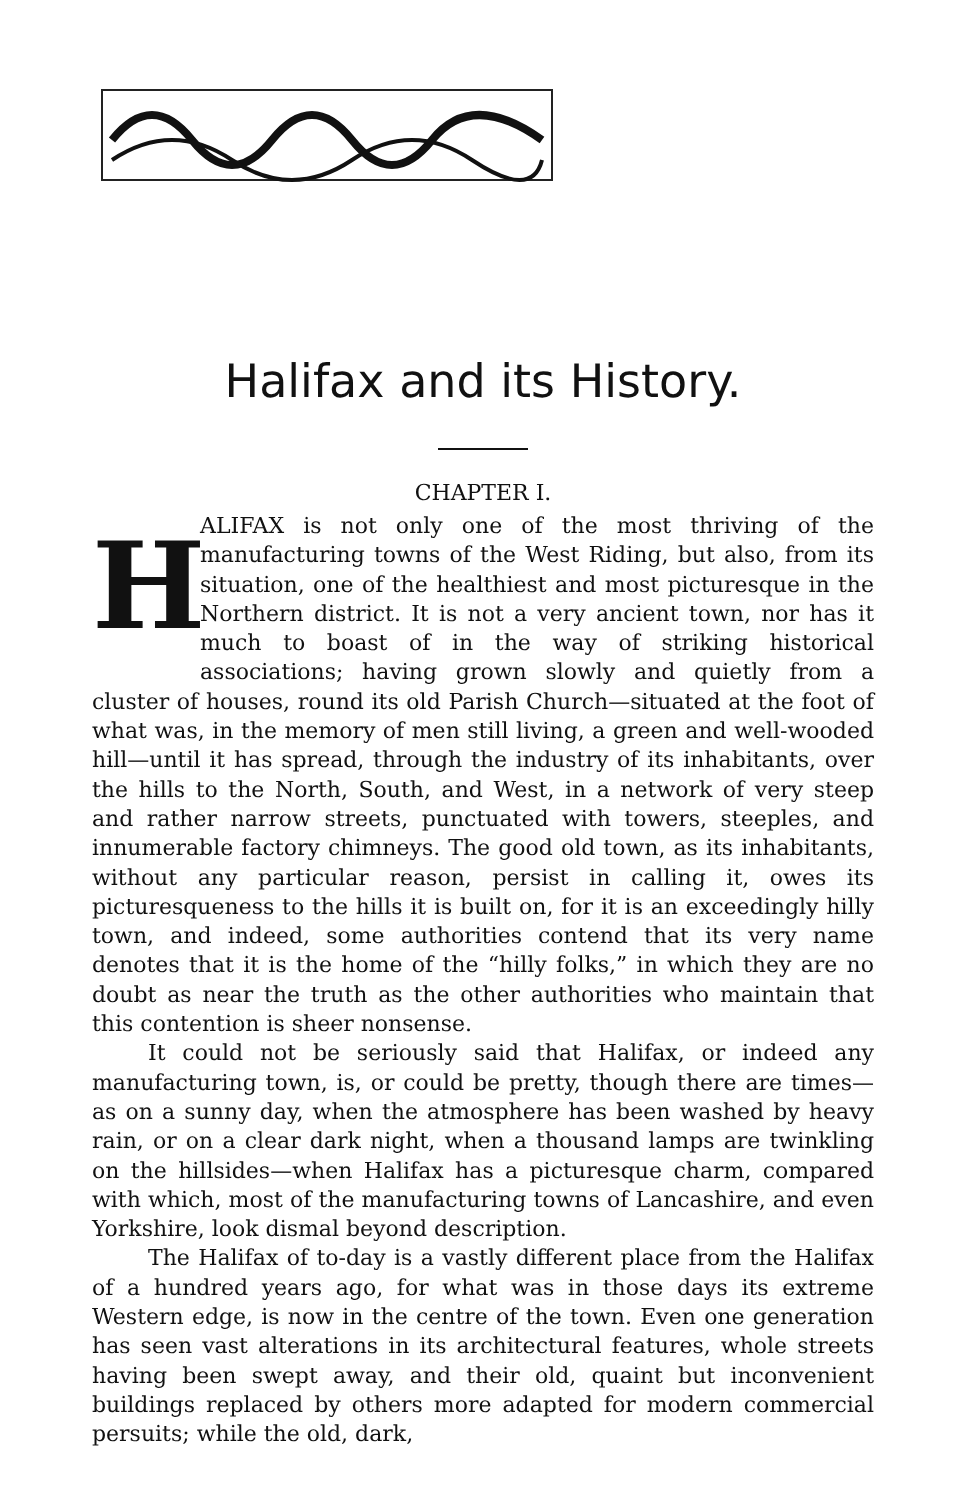Halifax and its History.
CHAPTER I.
HALIFAX is not only one of the most thriving of the manufacturing towns of the West Riding, but also, from its situation, one of the healthiest and most picturesque in the Northern district. It is not a very ancient town, nor has it much to boast of in the way of striking historical associations; having grown slowly and quietly from a cluster of houses, round its old Parish Church—situated at the foot of what was, in the memory of men still living, a green and well-wooded hill—until it has spread, through the industry of its inhabitants, over the hills to the North, South, and West, in a network of very steep and rather narrow streets, punctuated with towers, steeples, and innumerable factory chimneys. The good old town, as its inhabitants, without any particular reason, persist in calling it, owes its picturesqueness to the hills it is built on, for it is an exceedingly hilly town, and indeed, some authorities contend that its very name denotes that it is the home of the “hilly folks,” in which they are no doubt as near the truth as the other authorities who maintain that this contention is sheer nonsense.
It could not be seriously said that Halifax, or indeed any manufacturing town, is, or could be pretty, though there are times—as on a sunny day, when the atmosphere has been washed by heavy rain, or on a clear dark night, when a thousand lamps are twinkling on the hillsides—when Halifax has a picturesque charm, compared with which, most of the manufacturing towns of Lancashire, and even Yorkshire, look dismal beyond description.
The Halifax of to-day is a vastly different place from the Halifax of a hundred years ago, for what was in those days its extreme Western edge, is now in the centre of the town. Even one generation has seen vast alterations in its architectural features, whole streets having been swept away, and their old, quaint but inconvenient buildings replaced by others more adapted for modern commercial persuits; while the old, dark,